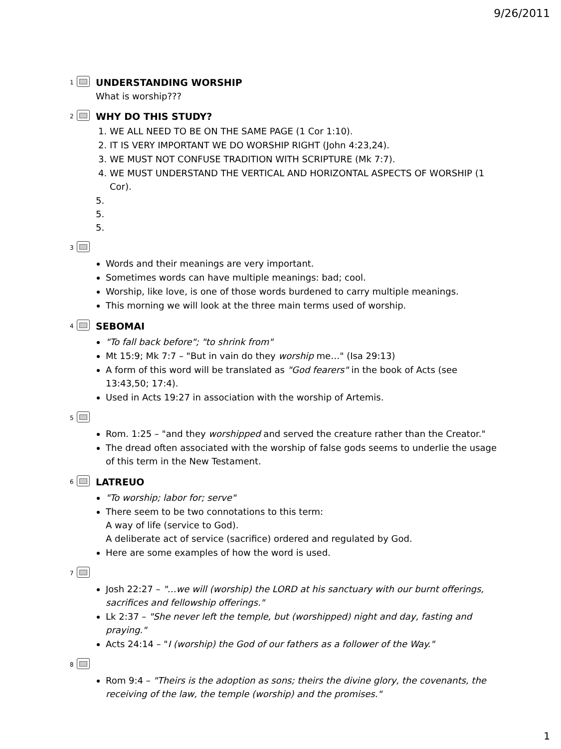9/26/2011
1
UNDERSTANDING WORSHIP
What is worship???
2
WHY DO THIS STUDY?
1. WE ALL NEED TO BE ON THE SAME PAGE (1 Cor 1:10).
2. IT IS VERY IMPORTANT WE DO WORSHIP RIGHT (John 4:23,24).
3. WE MUST NOT CONFUSE TRADITION WITH SCRIPTURE (Mk 7:7).
4. WE MUST UNDERSTAND THE VERTICAL AND HORIZONTAL ASPECTS OF WORSHIP (1 Cor).
5.
5.
5.
3
Words and their meanings are very important.
Sometimes words can have multiple meanings: bad; cool.
Worship, like love, is one of those words burdened to carry multiple meanings.
This morning we will look at the three main terms used of worship.
4
SEBOMAI
"To fall back before"; "to shrink from"
Mt 15:9; Mk 7:7 – "But in vain do they worship me…" (Isa 29:13)
A form of this word will be translated as "God fearers" in the book of Acts (see 13:43,50; 17:4).
Used in Acts 19:27 in association with the worship of Artemis.
5
Rom. 1:25 – "and they worshipped and served the creature rather than the Creator."
The dread often associated with the worship of false gods seems to underlie the usage of this term in the New Testament.
6
LATREUO
"To worship; labor for; serve"
There seem to be two connotations to this term:
A way of life (service to God).
A deliberate act of service (sacrifice) ordered and regulated by God.
Here are some examples of how the word is used.
7
Josh 22:27 – "…we will (worship) the LORD at his sanctuary with our burnt offerings, sacrifices and fellowship offerings."
Lk 2:37 – "She never left the temple, but (worshipped) night and day, fasting and praying."
Acts 24:14 – "I (worship) the God of our fathers as a follower of the Way."
8
Rom 9:4 – "Theirs is the adoption as sons; theirs the divine glory, the covenants, the receiving of the law, the temple (worship) and the promises."
1